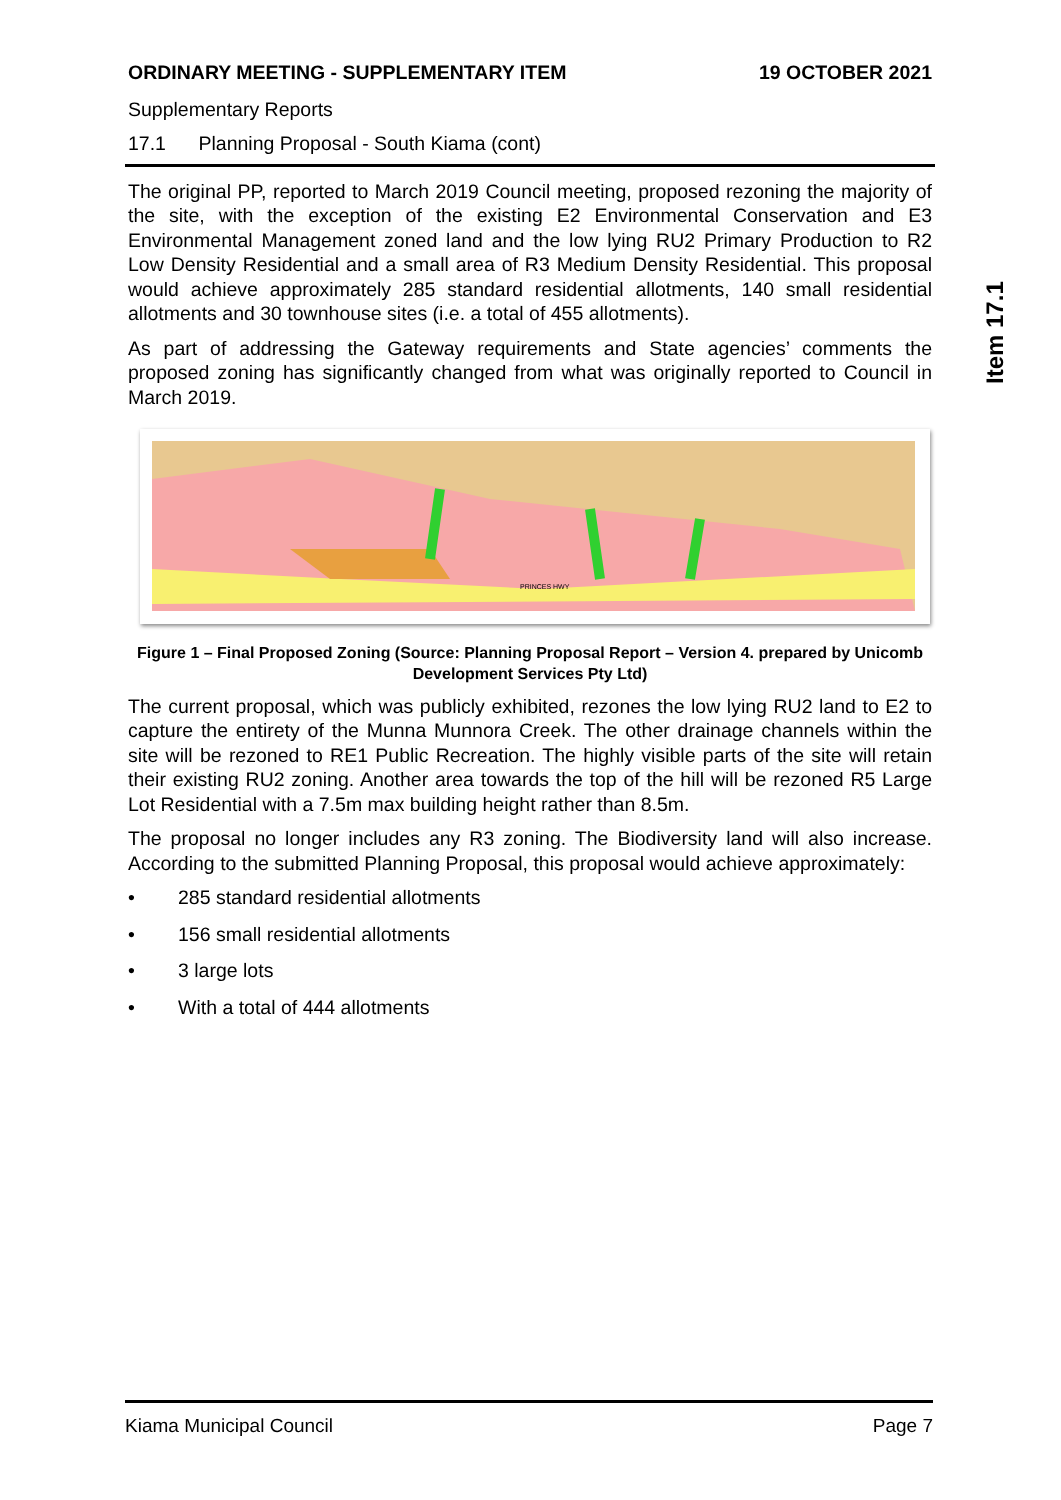ORDINARY MEETING - SUPPLEMENTARY ITEM 19 OCTOBER 2021
Supplementary Reports
17.1 Planning Proposal - South Kiama (cont)
The original PP, reported to March 2019 Council meeting, proposed rezoning the majority of the site, with the exception of the existing E2 Environmental Conservation and E3 Environmental Management zoned land and the low lying RU2 Primary Production to R2 Low Density Residential and a small area of R3 Medium Density Residential. This proposal would achieve approximately 285 standard residential allotments, 140 small residential allotments and 30 townhouse sites (i.e. a total of 455 allotments).
As part of addressing the Gateway requirements and State agencies’ comments the proposed zoning has significantly changed from what was originally reported to Council in March 2019.
PRINCES HWY
Figure 1 – Final Proposed Zoning (Source: Planning Proposal Report – Version 4. prepared by Unicomb Development Services Pty Ltd)
The current proposal, which was publicly exhibited, rezones the low lying RU2 land to E2 to capture the entirety of the Munna Munnora Creek. The other drainage channels within the site will be rezoned to RE1 Public Recreation. The highly visible parts of the site will retain their existing RU2 zoning. Another area towards the top of the hill will be rezoned R5 Large Lot Residential with a 7.5m max building height rather than 8.5m.
The proposal no longer includes any R3 zoning. The Biodiversity land will also increase. According to the submitted Planning Proposal, this proposal would achieve approximately:
• 285 standard residential allotments
• 156 small residential allotments
• 3 large lots
• With a total of 444 allotments
Item 17.1
Kiama Municipal Council Page 7